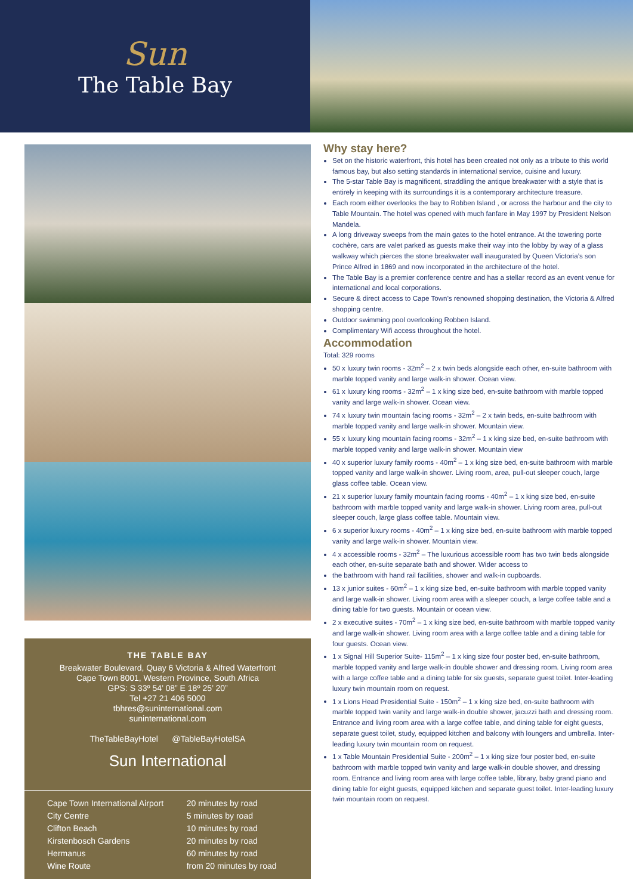Sun
The Table Bay
THE TABLE BAY
Breakwater Boulevard, Quay 6 Victoria & Alfred Waterfront
Cape Town 8001, Western Province, South Africa
GPS: S 33º 54’ 08” E 18º 25’ 20”
Tel +27 21 406 5000
tbhres@suninternational.com
suninternational.com
TheTableBayHotel @TableBayHotelSA
Sun International
| Cape Town International Airport | 20 minutes by road |
| City Centre | 5 minutes by road |
| Clifton Beach | 10 minutes by road |
| Kirstenbosch Gardens | 20 minutes by road |
| Hermanus | 60 minutes by road |
| Wine Route | from 20 minutes by road |
Why stay here?
Set on the historic waterfront, this hotel has been created not only as a tribute to this world famous bay, but also setting standards in international service, cuisine and luxury.
The 5-star Table Bay is magnificent, straddling the antique breakwater with a style that is entirely in keeping with its surroundings it is a contemporary architecture treasure.
Each room either overlooks the bay to Robben Island , or across the harbour and the city to Table Mountain. The hotel was opened with much fanfare in May 1997 by President Nelson Mandela.
A long driveway sweeps from the main gates to the hotel entrance. At the towering porte cochère, cars are valet parked as guests make their way into the lobby by way of a glass walkway which pierces the stone breakwater wall inaugurated by Queen Victoria’s son Prince Alfred in 1869 and now incorporated in the architecture of the hotel.
The Table Bay is a premier conference centre and has a stellar record as an event venue for international and local corporations.
Secure & direct access to Cape Town’s renowned shopping destination, the Victoria & Alfred shopping centre.
Outdoor swimming pool overlooking Robben Island.
Complimentary Wifi access throughout the hotel.
Accommodation
Total: 329 rooms
50 x luxury twin rooms - 32m<sup>2</sup> – 2 x twin beds alongside each other, en-suite bathroom with marble topped vanity and large walk-in shower. Ocean view.
61 x luxury king rooms - 32m<sup>2</sup> – 1 x king size bed, en-suite bathroom with marble topped vanity and large walk-in shower. Ocean view.
74 x luxury twin mountain facing rooms - 32m<sup>2</sup> – 2 x twin beds, en-suite bathroom with marble topped vanity and large walk-in shower. Mountain view.
55 x luxury king mountain facing rooms - 32m<sup>2</sup> – 1 x king size bed, en-suite bathroom with marble topped vanity and large walk-in shower. Mountain view
40 x superior luxury family rooms - 40m<sup>2</sup> – 1 x king size bed, en-suite bathroom with marble topped vanity and large walk-in shower. Living room, area, pull-out sleeper couch, large glass coffee table. Ocean view.
21 x superior luxury family mountain facing rooms - 40m<sup>2</sup> – 1 x king size bed, en-suite bathroom with marble topped vanity and large walk-in shower. Living room area, pull-out sleeper couch, large glass coffee table. Mountain view.
6 x superior luxury rooms - 40m<sup>2</sup> – 1 x king size bed, en-suite bathroom with marble topped vanity and large walk-in shower. Mountain view.
4 x accessible rooms - 32m<sup>2</sup> – The luxurious accessible room has two twin beds alongside each other, en-suite separate bath and shower. Wider access to
the bathroom with hand rail facilities, shower and walk-in cupboards.
13 x junior suites - 60m<sup>2</sup> – 1 x king size bed, en-suite bathroom with marble topped vanity and large walk-in shower. Living room area with a sleeper couch, a large coffee table and a dining table for two guests. Mountain or ocean view.
2 x executive suites - 70m<sup>2</sup> – 1 x king size bed, en-suite bathroom with marble topped vanity and large walk-in shower. Living room area with a large coffee table and a dining table for four guests. Ocean view.
1 x Signal Hill Superior Suite- 115m<sup>2</sup> – 1 x king size four poster bed, en-suite bathroom, marble topped vanity and large walk-in double shower and dressing room. Living room area with a large coffee table and a dining table for six guests, separate guest toilet. Inter-leading luxury twin mountain room on request.
1 x Lions Head Presidential Suite - 150m<sup>2</sup> – 1 x king size bed, en-suite bathroom with marble topped twin vanity and large walk-in double shower, jacuzzi bath and dressing room. Entrance and living room area with a large coffee table, and dining table for eight guests, separate guest toilet, study, equipped kitchen and balcony with loungers and umbrella. Inter-leading luxury twin mountain room on request.
1 x Table Mountain Presidential Suite - 200m<sup>2</sup> – 1 x king size four poster bed, en-suite bathroom with marble topped twin vanity and large walk-in double shower, and dressing room. Entrance and living room area with large coffee table, library, baby grand piano and dining table for eight guests, equipped kitchen and separate guest toilet. Inter-leading luxury twin mountain room on request.